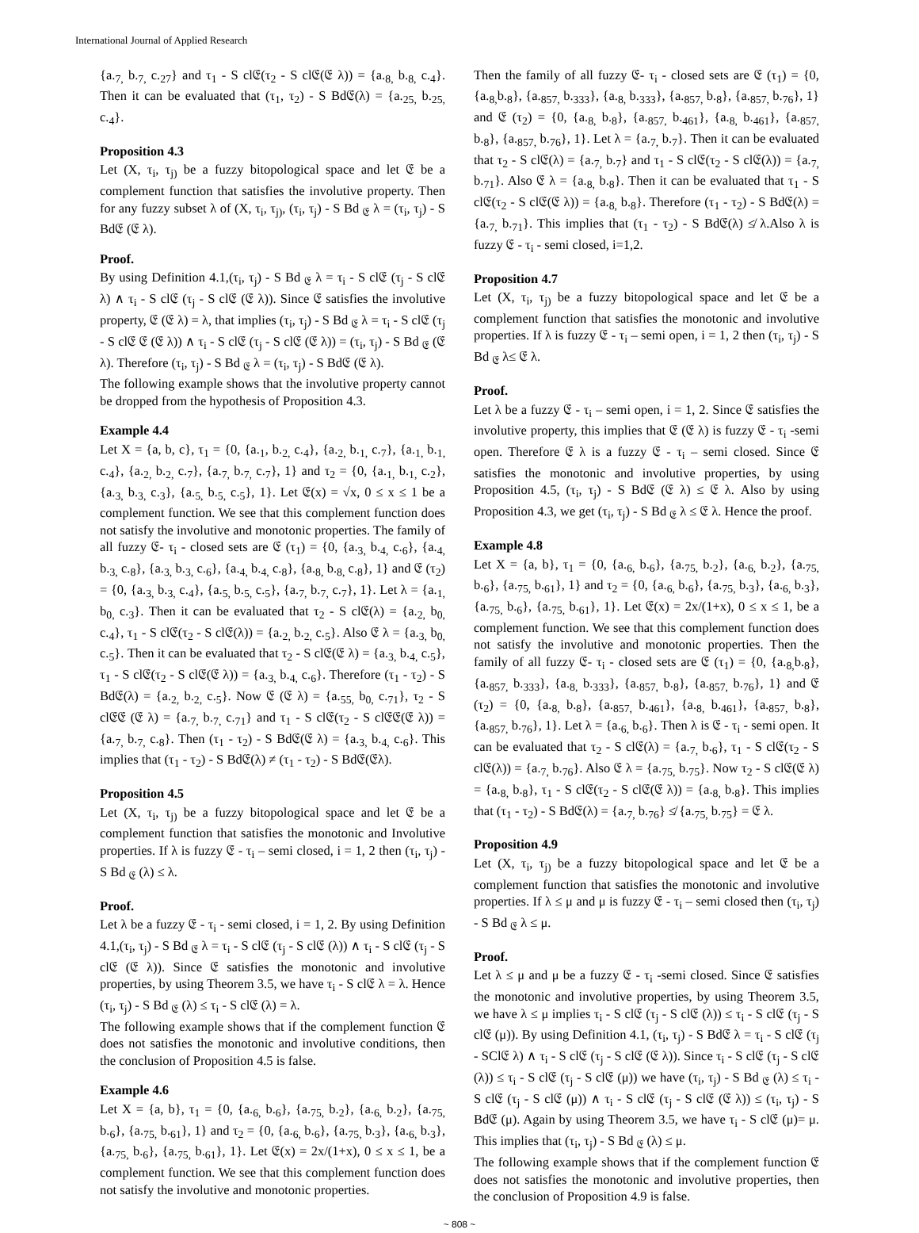International Journal of Applied Research
{a.<sub>7,</sub> b.<sub>7,</sub> c.<sub>27</sub>} and τ<sub>1</sub> - S cl𝔈(τ<sub>2</sub> - S cl𝔈(𝔈 λ)) = {a.<sub>8,</sub> b.<sub>8,</sub> c.<sub>4</sub>}. Then it can be evaluated that (τ<sub>1</sub>, τ<sub>2</sub>) - S Bd𝔈(λ) = {a.<sub>25,</sub> b.<sub>25,</sub> c.<sub>4</sub>}.
Proposition 4.3
Let (X, τ<sub>i</sub>, τ<sub>j)</sub> be a fuzzy bitopological space and let 𝔈 be a complement function that satisfies the involutive property. Then for any fuzzy subset λ of (X, τ<sub>i</sub>, τ<sub>j)</sub>, (τ<sub>i</sub>, τ<sub>j</sub>) - S Bd <sub>𝔈</sub> λ = (τ<sub>i</sub>, τ<sub>j</sub>) - S Bd𝔈 (𝔈 λ).
Proof.
By using Definition 4.1,(τ<sub>i</sub>, τ<sub>j</sub>) - S Bd <sub>𝔈</sub> λ = τ<sub>i</sub> - S cl𝔈 (τ<sub>j</sub> - S cl𝔈 λ) ∧ τ<sub>i</sub> - S cl𝔈 (τ<sub>j</sub> - S cl𝔈 (𝔈 λ)). Since 𝔈 satisfies the involutive property, 𝔈 (𝔈 λ) = λ, that implies (τ<sub>i</sub>, τ<sub>j</sub>) - S Bd <sub>𝔈</sub> λ = τ<sub>i</sub> - S cl𝔈 (τ<sub>j</sub> - S cl𝔈 𝔈 (𝔈 λ)) ∧ τ<sub>i</sub> - S cl𝔈 (τ<sub>j</sub> - S cl𝔈 (𝔈 λ)) = (τ<sub>i</sub>, τ<sub>j</sub>) - S Bd <sub>𝔈</sub> (𝔈 λ). Therefore (τ<sub>i</sub>, τ<sub>j</sub>) - S Bd <sub>𝔈</sub> λ = (τ<sub>i</sub>, τ<sub>j</sub>) - S Bd𝔈 (𝔈 λ).
The following example shows that the involutive property cannot be dropped from the hypothesis of Proposition 4.3.
Example 4.4
Let X = {a, b, c}, τ<sub>1</sub> = {0, {a.<sub>1</sub>, b.<sub>2,</sub> c.<sub>4</sub>}, {a.<sub>2,</sub> b.<sub>1,</sub> c.<sub>7</sub>}, {a.<sub>1,</sub> b.<sub>1,</sub> c.<sub>4</sub>}, {a.<sub>2,</sub> b.<sub>2,</sub> c.<sub>7</sub>}, {a.<sub>7,</sub> b.<sub>7,</sub> c.<sub>7</sub>}, 1} and τ<sub>2</sub> = {0, {a.<sub>1,</sub> b.<sub>1,</sub> c.<sub>2</sub>}, {a.<sub>3,</sub> b.<sub>3,</sub> c.<sub>3</sub>}, {a.<sub>5,</sub> b.<sub>5,</sub> c.<sub>5</sub>}, 1}. Let 𝔈(x) = √x, 0 ≤ x ≤ 1 be a complement function. We see that this complement function does not satisfy the involutive and monotonic properties. The family of all fuzzy 𝔈- τ<sub>i</sub> - closed sets are 𝔈 (τ<sub>1</sub>) = {0, {a.<sub>3,</sub> b.<sub>4,</sub> c.<sub>6</sub>}, {a.<sub>4,</sub> b.<sub>3,</sub> c.<sub>8</sub>}, {a.<sub>3,</sub> b.<sub>3,</sub> c.<sub>6</sub>}, {a.<sub>4,</sub> b.<sub>4,</sub> c.<sub>8</sub>}, {a.<sub>8,</sub> b.<sub>8,</sub> c.<sub>8</sub>}, 1} and 𝔈 (τ<sub>2</sub>) = {0, {a.<sub>3,</sub> b.<sub>3,</sub> c.<sub>4</sub>}, {a.<sub>5,</sub> b.<sub>5,</sub> c.<sub>5</sub>}, {a.<sub>7,</sub> b.<sub>7,</sub> c.<sub>7</sub>}, 1}. Let λ = {a.<sub>1,</sub> b<sub>0,</sub> c.<sub>3</sub>}. Then it can be evaluated that τ<sub>2</sub> - S cl𝔈(λ) = {a.<sub>2,</sub> b<sub>0,</sub> c.<sub>4</sub>}, τ<sub>1</sub> - S cl𝔈(τ<sub>2</sub> - S cl𝔈(λ)) = {a.<sub>2,</sub> b.<sub>2,</sub> c.<sub>5</sub>}. Also 𝔈 λ = {a.<sub>3,</sub> b<sub>0,</sub> c.<sub>5</sub>}. Then it can be evaluated that τ<sub>2</sub> - S cl𝔈(𝔈 λ) = {a.<sub>3,</sub> b.<sub>4,</sub> c.<sub>5</sub>}, τ<sub>1</sub> - S cl𝔈(τ<sub>2</sub> - S cl𝔈(𝔈 λ)) = {a.<sub>3,</sub> b.<sub>4,</sub> c.<sub>6</sub>}. Therefore (τ<sub>1</sub> - τ<sub>2</sub>) - S Bd𝔈(λ) = {a.<sub>2,</sub> b.<sub>2,</sub> c.<sub>5</sub>}. Now 𝔈 (𝔈 λ) = {a.<sub>55,</sub> b<sub>0,</sub> c.<sub>71</sub>}, τ<sub>2</sub> - S cl𝔈𝔈 (𝔈 λ) = {a.<sub>7,</sub> b.<sub>7,</sub> c.<sub>71</sub>} and τ<sub>1</sub> - S cl𝔈(τ<sub>2</sub> - S cl𝔈𝔈(𝔈 λ)) = {a.<sub>7,</sub> b.<sub>7,</sub> c.<sub>8</sub>}. Then (τ<sub>1</sub> - τ<sub>2</sub>) - S Bd𝔈(𝔈 λ) = {a.<sub>3,</sub> b.<sub>4,</sub> c.<sub>6</sub>}. This implies that (τ<sub>1</sub> - τ<sub>2</sub>) - S Bd𝔈(λ) ≠ (τ<sub>1</sub> - τ<sub>2</sub>) - S Bd𝔈(𝔈λ).
Proposition 4.5
Let (X, τ<sub>i</sub>, τ<sub>j)</sub> be a fuzzy bitopological space and let 𝔈 be a complement function that satisfies the monotonic and Involutive properties. If λ is fuzzy 𝔈 - τ<sub>i</sub> – semi closed, i = 1, 2 then (τ<sub>i</sub>, τ<sub>j</sub>) - S Bd <sub>𝔈</sub> (λ) ≤ λ.
Proof.
Let λ be a fuzzy 𝔈 - τ<sub>i</sub> - semi closed, i = 1, 2. By using Definition 4.1,(τ<sub>i</sub>, τ<sub>j</sub>) - S Bd <sub>𝔈</sub> λ = τ<sub>i</sub> - S cl𝔈 (τ<sub>j</sub> - S cl𝔈 (λ)) ∧ τ<sub>i</sub> - S cl𝔈 (τ<sub>j</sub> - S cl𝔈 (𝔈 λ)). Since 𝔈 satisfies the monotonic and involutive properties, by using Theorem 3.5, we have τ<sub>i</sub> - S cl𝔈 λ = λ. Hence (τ<sub>i</sub>, τ<sub>j</sub>) - S Bd <sub>𝔈</sub> (λ) ≤ τ<sub>i</sub> - S cl𝔈 (λ) = λ.
The following example shows that if the complement function 𝔈 does not satisfies the monotonic and involutive conditions, then the conclusion of Proposition 4.5 is false.
Example 4.6
Let X = {a, b}, τ<sub>1</sub> = {0, {a.<sub>6,</sub> b.<sub>6</sub>}, {a.<sub>75,</sub> b.<sub>2</sub>}, {a.<sub>6,</sub> b.<sub>2</sub>}, {a.<sub>75,</sub> b.<sub>6</sub>}, {a.<sub>75,</sub> b.<sub>61</sub>}, 1} and τ<sub>2</sub> = {0, {a.<sub>6,</sub> b.<sub>6</sub>}, {a.<sub>75,</sub> b.<sub>3</sub>}, {a.<sub>6,</sub> b.<sub>3</sub>}, {a.<sub>75,</sub> b.<sub>6</sub>}, {a.<sub>75,</sub> b.<sub>61</sub>}, 1}. Let 𝔈(x) = 2x/(1+x), 0 ≤ x ≤ 1, be a complement function. We see that this complement function does not satisfy the involutive and monotonic properties.
Then the family of all fuzzy 𝔈- τ<sub>i</sub> - closed sets are 𝔈 (τ<sub>1</sub>) = {0, {a.<sub>8,</sub>b.<sub>8</sub>}, {a.<sub>857,</sub> b.<sub>333</sub>}, {a.<sub>8,</sub> b.<sub>333</sub>}, {a.<sub>857,</sub> b.<sub>8</sub>}, {a.<sub>857,</sub> b.<sub>76</sub>}, 1} and 𝔈 (τ<sub>2</sub>) = {0, {a.<sub>8,</sub> b.<sub>8</sub>}, {a.<sub>857,</sub> b.<sub>461</sub>}, {a.<sub>8,</sub> b.<sub>461</sub>}, {a.<sub>857,</sub> b.<sub>8</sub>}, {a.<sub>857,</sub> b.<sub>76</sub>}, 1}. Let λ = {a.<sub>7,</sub> b.<sub>7</sub>}. Then it can be evaluated that τ<sub>2</sub> - S cl𝔈(λ) = {a.<sub>7,</sub> b.<sub>7</sub>} and τ<sub>1</sub> - S cl𝔈(τ<sub>2</sub> - S cl𝔈(λ)) = {a.<sub>7,</sub> b.<sub>71</sub>}. Also 𝔈 λ = {a.<sub>8,</sub> b.<sub>8</sub>}. Then it can be evaluated that τ<sub>1</sub> - S cl𝔈(τ<sub>2</sub> - S cl𝔈(𝔈 λ)) = {a.<sub>8,</sub> b.<sub>8</sub>}. Therefore (τ<sub>1</sub> - τ<sub>2</sub>) - S Bd𝔈(λ) = {a.<sub>7,</sub> b.<sub>71</sub>}. This implies that (τ<sub>1</sub> - τ<sub>2</sub>) - S Bd𝔈(λ) ≰ λ.Also λ is fuzzy 𝔈 - τ<sub>i</sub> - semi closed, i=1,2.
Proposition 4.7
Let (X, τ<sub>i</sub>, τ<sub>j)</sub> be a fuzzy bitopological space and let 𝔈 be a complement function that satisfies the monotonic and involutive properties. If λ is fuzzy 𝔈 - τ<sub>i</sub> – semi open, i = 1, 2 then (τ<sub>i</sub>, τ<sub>j</sub>) - S Bd <sub>𝔈</sub> λ≤ 𝔈 λ.
Proof.
Let λ be a fuzzy 𝔈 - τ<sub>i</sub> – semi open, i = 1, 2. Since 𝔈 satisfies the involutive property, this implies that 𝔈 (𝔈 λ) is fuzzy 𝔈 - τ<sub>i</sub> -semi open. Therefore 𝔈 λ is a fuzzy 𝔈 - τ<sub>i</sub> – semi closed. Since 𝔈 satisfies the monotonic and involutive properties, by using Proposition 4.5, (τ<sub>i</sub>, τ<sub>j</sub>) - S Bd𝔈 (𝔈 λ) ≤ 𝔈 λ. Also by using Proposition 4.3, we get (τ<sub>i</sub>, τ<sub>j</sub>) - S Bd <sub>𝔈</sub> λ ≤ 𝔈 λ. Hence the proof.
Example 4.8
Let X = {a, b}, τ<sub>1</sub> = {0, {a.<sub>6,</sub> b.<sub>6</sub>}, {a.<sub>75,</sub> b.<sub>2</sub>}, {a.<sub>6,</sub> b.<sub>2</sub>}, {a.<sub>75,</sub> b.<sub>6</sub>}, {a.<sub>75,</sub> b.<sub>61</sub>}, 1} and τ<sub>2</sub> = {0, {a.<sub>6,</sub> b.<sub>6</sub>}, {a.<sub>75,</sub> b.<sub>3</sub>}, {a.<sub>6,</sub> b.<sub>3</sub>}, {a.<sub>75,</sub> b.<sub>6</sub>}, {a.<sub>75,</sub> b.<sub>61</sub>}, 1}. Let 𝔈(x) = 2x/(1+x), 0 ≤ x ≤ 1, be a complement function. We see that this complement function does not satisfy the involutive and monotonic properties. Then the family of all fuzzy 𝔈- τ<sub>i</sub> - closed sets are 𝔈 (τ<sub>1</sub>) = {0, {a.<sub>8,</sub>b.<sub>8</sub>}, {a.<sub>857,</sub> b.<sub>333</sub>}, {a.<sub>8,</sub> b.<sub>333</sub>}, {a.<sub>857,</sub> b.<sub>8</sub>}, {a.<sub>857,</sub> b.<sub>76</sub>}, 1} and 𝔈 (τ<sub>2</sub>) = {0, {a.<sub>8,</sub> b.<sub>8</sub>}, {a.<sub>857,</sub> b.<sub>461</sub>}, {a.<sub>8,</sub> b.<sub>461</sub>}, {a.<sub>857,</sub> b.<sub>8</sub>}, {a.<sub>857,</sub> b.<sub>76</sub>}, 1}. Let λ = {a.<sub>6,</sub> b.<sub>6</sub>}. Then λ is 𝔈 - τ<sub>i</sub> - semi open. It can be evaluated that τ<sub>2</sub> - S cl𝔈(λ) = {a.<sub>7,</sub> b.<sub>6</sub>}, τ<sub>1</sub> - S cl𝔈(τ<sub>2</sub> - S cl𝔈(λ)) = {a.<sub>7,</sub> b.<sub>76</sub>}. Also 𝔈 λ = {a.<sub>75,</sub> b.<sub>75</sub>}. Now τ<sub>2</sub> - S cl𝔈(𝔈 λ) = {a.<sub>8,</sub> b.<sub>8</sub>}, τ<sub>1</sub> - S cl𝔈(τ<sub>2</sub> - S cl𝔈(𝔈 λ)) = {a.<sub>8,</sub> b.<sub>8</sub>}. This implies that (τ<sub>1</sub> - τ<sub>2</sub>) - S Bd𝔈(λ) = {a.<sub>7,</sub> b.<sub>76</sub>} ≰ {a.<sub>75,</sub> b.<sub>75</sub>} = 𝔈 λ.
Proposition 4.9
Let (X, τ<sub>i</sub>, τ<sub>j)</sub> be a fuzzy bitopological space and let 𝔈 be a complement function that satisfies the monotonic and involutive properties. If λ ≤ μ and μ is fuzzy 𝔈 - τ<sub>i</sub> – semi closed then (τ<sub>i</sub>, τ<sub>j</sub>) - S Bd <sub>𝔈</sub> λ ≤ μ.
Proof.
Let λ ≤ μ and μ be a fuzzy 𝔈 - τ<sub>i</sub> -semi closed. Since 𝔈 satisfies the monotonic and involutive properties, by using Theorem 3.5, we have λ ≤ μ implies τ<sub>i</sub> - S cl𝔈 (τ<sub>j</sub> - S cl𝔈 (λ)) ≤ τ<sub>i</sub> - S cl𝔈 (τ<sub>j</sub> - S cl𝔈 (μ)). By using Definition 4.1, (τ<sub>i</sub>, τ<sub>j</sub>) - S Bd𝔈 λ = τ<sub>i</sub> - S cl𝔈 (τ<sub>j</sub> - SCl𝔈 λ) ∧ τ<sub>i</sub> - S cl𝔈 (τ<sub>j</sub> - S cl𝔈 (𝔈 λ)). Since τ<sub>i</sub> - S cl𝔈 (τ<sub>j</sub> - S cl𝔈 (λ)) ≤ τ<sub>i</sub> - S cl𝔈 (τ<sub>j</sub> - S cl𝔈 (μ)) we have (τ<sub>i</sub>, τ<sub>j</sub>) - S Bd <sub>𝔈</sub> (λ) ≤ τ<sub>i</sub> - S cl𝔈 (τ<sub>j</sub> - S cl𝔈 (μ)) ∧ τ<sub>i</sub> - S cl𝔈 (τ<sub>j</sub> - S cl𝔈 (𝔈 λ)) ≤ (τ<sub>i</sub>, τ<sub>j</sub>) - S Bd𝔈 (μ). Again by using Theorem 3.5, we have τ<sub>i</sub> - S cl𝔈 (μ)= μ. This implies that (τ<sub>i</sub>, τ<sub>j</sub>) - S Bd <sub>𝔈</sub> (λ) ≤ μ.
The following example shows that if the complement function 𝔈 does not satisfies the monotonic and involutive properties, then the conclusion of Proposition 4.9 is false.
~ 808 ~